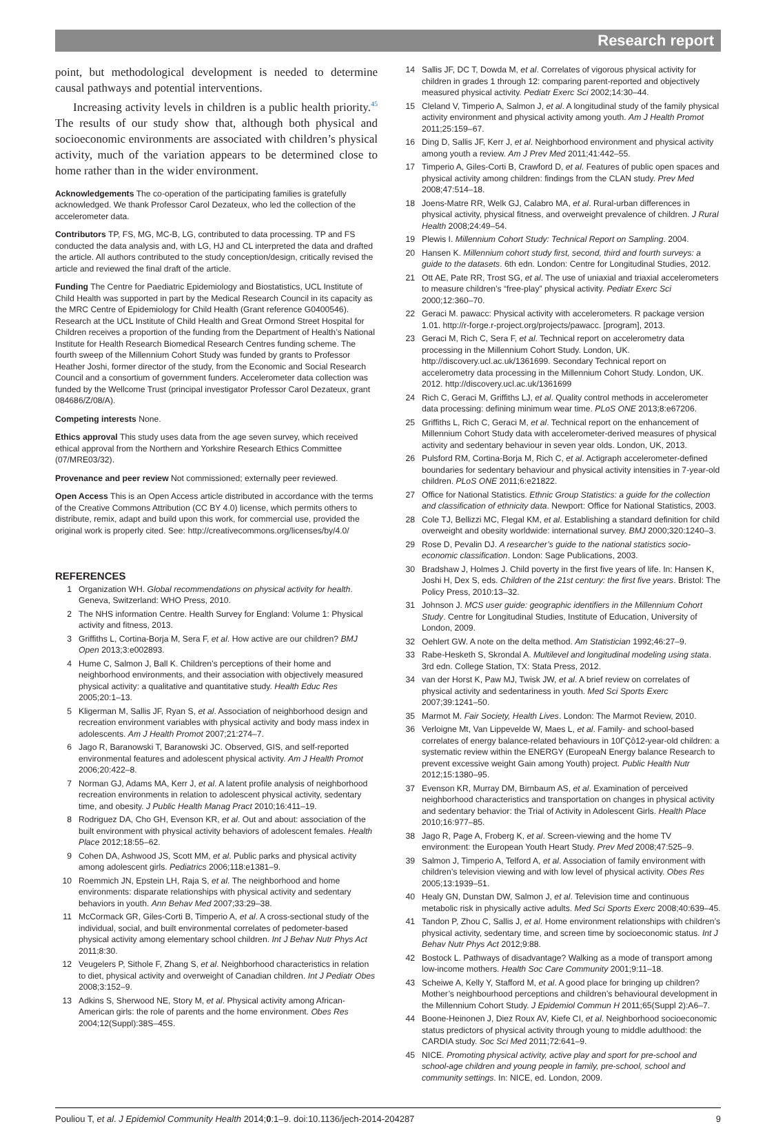Research report
point, but methodological development is needed to determine causal pathways and potential interventions.
Increasing activity levels in children is a public health priority.<sup>45</sup> The results of our study show that, although both physical and socioeconomic environments are associated with children’s physical activity, much of the variation appears to be determined close to home rather than in the wider environment.
Acknowledgements The co-operation of the participating families is gratefully acknowledged. We thank Professor Carol Dezateux, who led the collection of the accelerometer data.
Contributors TP, FS, MG, MC-B, LG, contributed to data processing. TP and FS conducted the data analysis and, with LG, HJ and CL interpreted the data and drafted the article. All authors contributed to the study conception/design, critically revised the article and reviewed the final draft of the article.
Funding The Centre for Paediatric Epidemiology and Biostatistics, UCL Institute of Child Health was supported in part by the Medical Research Council in its capacity as the MRC Centre of Epidemiology for Child Health (Grant reference G0400546). Research at the UCL Institute of Child Health and Great Ormond Street Hospital for Children receives a proportion of the funding from the Department of Health’s National Institute for Health Research Biomedical Research Centres funding scheme. The fourth sweep of the Millennium Cohort Study was funded by grants to Professor Heather Joshi, former director of the study, from the Economic and Social Research Council and a consortium of government funders. Accelerometer data collection was funded by the Wellcome Trust (principal investigator Professor Carol Dezateux, grant 084686/Z/08/A).
Competing interests None.
Ethics approval This study uses data from the age seven survey, which received ethical approval from the Northern and Yorkshire Research Ethics Committee (07/MRE03/32).
Provenance and peer review Not commissioned; externally peer reviewed.
Open Access This is an Open Access article distributed in accordance with the terms of the Creative Commons Attribution (CC BY 4.0) license, which permits others to distribute, remix, adapt and build upon this work, for commercial use, provided the original work is properly cited. See: http://creativecommons.org/licenses/by/4.0/
REFERENCES
1 Organization WH. Global recommendations on physical activity for health. Geneva, Switzerland: WHO Press, 2010.
2 The NHS information Centre. Health Survey for England: Volume 1: Physical activity and fitness, 2013.
3 Griffiths L, Cortina-Borja M, Sera F, et al. How active are our children? BMJ Open 2013;3:e002893.
4 Hume C, Salmon J, Ball K. Children’s perceptions of their home and neighborhood environments, and their association with objectively measured physical activity: a qualitative and quantitative study. Health Educ Res 2005;20:1–13.
5 Kligerman M, Sallis JF, Ryan S, et al. Association of neighborhood design and recreation environment variables with physical activity and body mass index in adolescents. Am J Health Promot 2007;21:274–7.
6 Jago R, Baranowski T, Baranowski JC. Observed, GIS, and self-reported environmental features and adolescent physical activity. Am J Health Promot 2006;20:422–8.
7 Norman GJ, Adams MA, Kerr J, et al. A latent profile analysis of neighborhood recreation environments in relation to adolescent physical activity, sedentary time, and obesity. J Public Health Manag Pract 2010;16:411–19.
8 Rodriguez DA, Cho GH, Evenson KR, et al. Out and about: association of the built environment with physical activity behaviors of adolescent females. Health Place 2012;18:55–62.
9 Cohen DA, Ashwood JS, Scott MM, et al. Public parks and physical activity among adolescent girls. Pediatrics 2006;118:e1381–9.
10 Roemmich JN, Epstein LH, Raja S, et al. The neighborhood and home environments: disparate relationships with physical activity and sedentary behaviors in youth. Ann Behav Med 2007;33:29–38.
11 McCormack GR, Giles-Corti B, Timperio A, et al. A cross-sectional study of the individual, social, and built environmental correlates of pedometer-based physical activity among elementary school children. Int J Behav Nutr Phys Act 2011;8:30.
12 Veugelers P, Sithole F, Zhang S, et al. Neighborhood characteristics in relation to diet, physical activity and overweight of Canadian children. Int J Pediatr Obes 2008;3:152–9.
13 Adkins S, Sherwood NE, Story M, et al. Physical activity among African-American girls: the role of parents and the home environment. Obes Res 2004;12(Suppl):38S–45S.
14 Sallis JF, DC T, Dowda M, et al. Correlates of vigorous physical activity for children in grades 1 through 12: comparing parent-reported and objectively measured physical activity. Pediatr Exerc Sci 2002;14:30–44.
15 Cleland V, Timperio A, Salmon J, et al. A longitudinal study of the family physical activity environment and physical activity among youth. Am J Health Promot 2011;25:159–67.
16 Ding D, Sallis JF, Kerr J, et al. Neighborhood environment and physical activity among youth a review. Am J Prev Med 2011;41:442–55.
17 Timperio A, Giles-Corti B, Crawford D, et al. Features of public open spaces and physical activity among children: findings from the CLAN study. Prev Med 2008;47:514–18.
18 Joens-Matre RR, Welk GJ, Calabro MA, et al. Rural-urban differences in physical activity, physical fitness, and overweight prevalence of children. J Rural Health 2008;24:49–54.
19 Plewis I. Millennium Cohort Study: Technical Report on Sampling. 2004.
20 Hansen K. Millennium cohort study first, second, third and fourth surveys: a guide to the datasets. 6th edn. London: Centre for Longitudinal Studies, 2012.
21 Ott AE, Pate RR, Trost SG, et al. The use of uniaxial and triaxial accelerometers to measure children’s “free-play” physical activity. Pediatr Exerc Sci 2000;12:360–70.
22 Geraci M. pawacc: Physical activity with accelerometers. R package version 1.01. http://r-forge.r-project.org/projects/pawacc. [program], 2013.
23 Geraci M, Rich C, Sera F, et al. Technical report on accelerometry data processing in the Millennium Cohort Study. London, UK. http://discovery.ucl.ac.uk/1361699. Secondary Technical report on accelerometry data processing in the Millennium Cohort Study. London, UK. 2012. http://discovery.ucl.ac.uk/1361699
24 Rich C, Geraci M, Griffiths LJ, et al. Quality control methods in accelerometer data processing: defining minimum wear time. PLoS ONE 2013;8:e67206.
25 Griffiths L, Rich C, Geraci M, et al. Technical report on the enhancement of Millennium Cohort Study data with accelerometer-derived measures of physical activity and sedentary behaviour in seven year olds. London, UK, 2013.
26 Pulsford RM, Cortina-Borja M, Rich C, et al. Actigraph accelerometer-defined boundaries for sedentary behaviour and physical activity intensities in 7-year-old children. PLoS ONE 2011;6:e21822.
27 Office for National Statistics. Ethnic Group Statistics: a guide for the collection and classification of ethnicity data. Newport: Office for National Statistics, 2003.
28 Cole TJ, Bellizzi MC, Flegal KM, et al. Establishing a standard definition for child overweight and obesity worldwide: international survey. BMJ 2000;320:1240–3.
29 Rose D, Pevalin DJ. A researcher’s guide to the national statistics socio-economic classification. London: Sage Publications, 2003.
30 Bradshaw J, Holmes J. Child poverty in the first five years of life. In: Hansen K, Joshi H, Dex S, eds. Children of the 21st century: the first five years. Bristol: The Policy Press, 2010:13–32.
31 Johnson J. MCS user guide: geographic identifiers in the Millennium Cohort Study. Centre for Longitudinal Studies, Institute of Education, University of London, 2009.
32 Oehlert GW. A note on the delta method. Am Statistician 1992;46:27–9.
33 Rabe-Hesketh S, Skrondal A. Multilevel and longitudinal modeling using stata. 3rd edn. College Station, TX: Stata Press, 2012.
34 van der Horst K, Paw MJ, Twisk JW, et al. A brief review on correlates of physical activity and sedentariness in youth. Med Sci Sports Exerc 2007;39:1241–50.
35 Marmot M. Fair Society, Health Lives. London: The Marmot Review, 2010.
36 Verloigne Mt, Van Lippevelde W, Maes L, et al. Family- and school-based correlates of energy balance-related behaviours in 10ΓÇô12-year-old children: a systematic review within the ENERGY (EuropeaN Energy balance Research to prevent excessive weight Gain among Youth) project. Public Health Nutr 2012;15:1380–95.
37 Evenson KR, Murray DM, Birnbaum AS, et al. Examination of perceived neighborhood characteristics and transportation on changes in physical activity and sedentary behavior: the Trial of Activity in Adolescent Girls. Health Place 2010;16:977–85.
38 Jago R, Page A, Froberg K, et al. Screen-viewing and the home TV environment: the European Youth Heart Study. Prev Med 2008;47:525–9.
39 Salmon J, Timperio A, Telford A, et al. Association of family environment with children’s television viewing and with low level of physical activity. Obes Res 2005;13:1939–51.
40 Healy GN, Dunstan DW, Salmon J, et al. Television time and continuous metabolic risk in physically active adults. Med Sci Sports Exerc 2008;40:639–45.
41 Tandon P, Zhou C, Sallis J, et al. Home environment relationships with children’s physical activity, sedentary time, and screen time by socioeconomic status. Int J Behav Nutr Phys Act 2012;9:88.
42 Bostock L. Pathways of disadvantage? Walking as a mode of transport among low-income mothers. Health Soc Care Community 2001;9:11–18.
43 Scheiwe A, Kelly Y, Stafford M, et al. A good place for bringing up children? Mother’s neighbourhood perceptions and children’s behavioural development in the Millennium Cohort Study. J Epidemiol Commun H 2011;65(Suppl 2):A6–7.
44 Boone-Heinonen J, Diez Roux AV, Kiefe CI, et al. Neighborhood socioeconomic status predictors of physical activity through young to middle adulthood: the CARDIA study. Soc Sci Med 2011;72:641–9.
45 NICE. Promoting physical activity, active play and sport for pre-school and school-age children and young people in family, pre-school, school and community settings. In: NICE, ed. London, 2009.
Pouliou T, et al. J Epidemiol Community Health 2014;0:1–9. doi:10.1136/jech-2014-204287 9